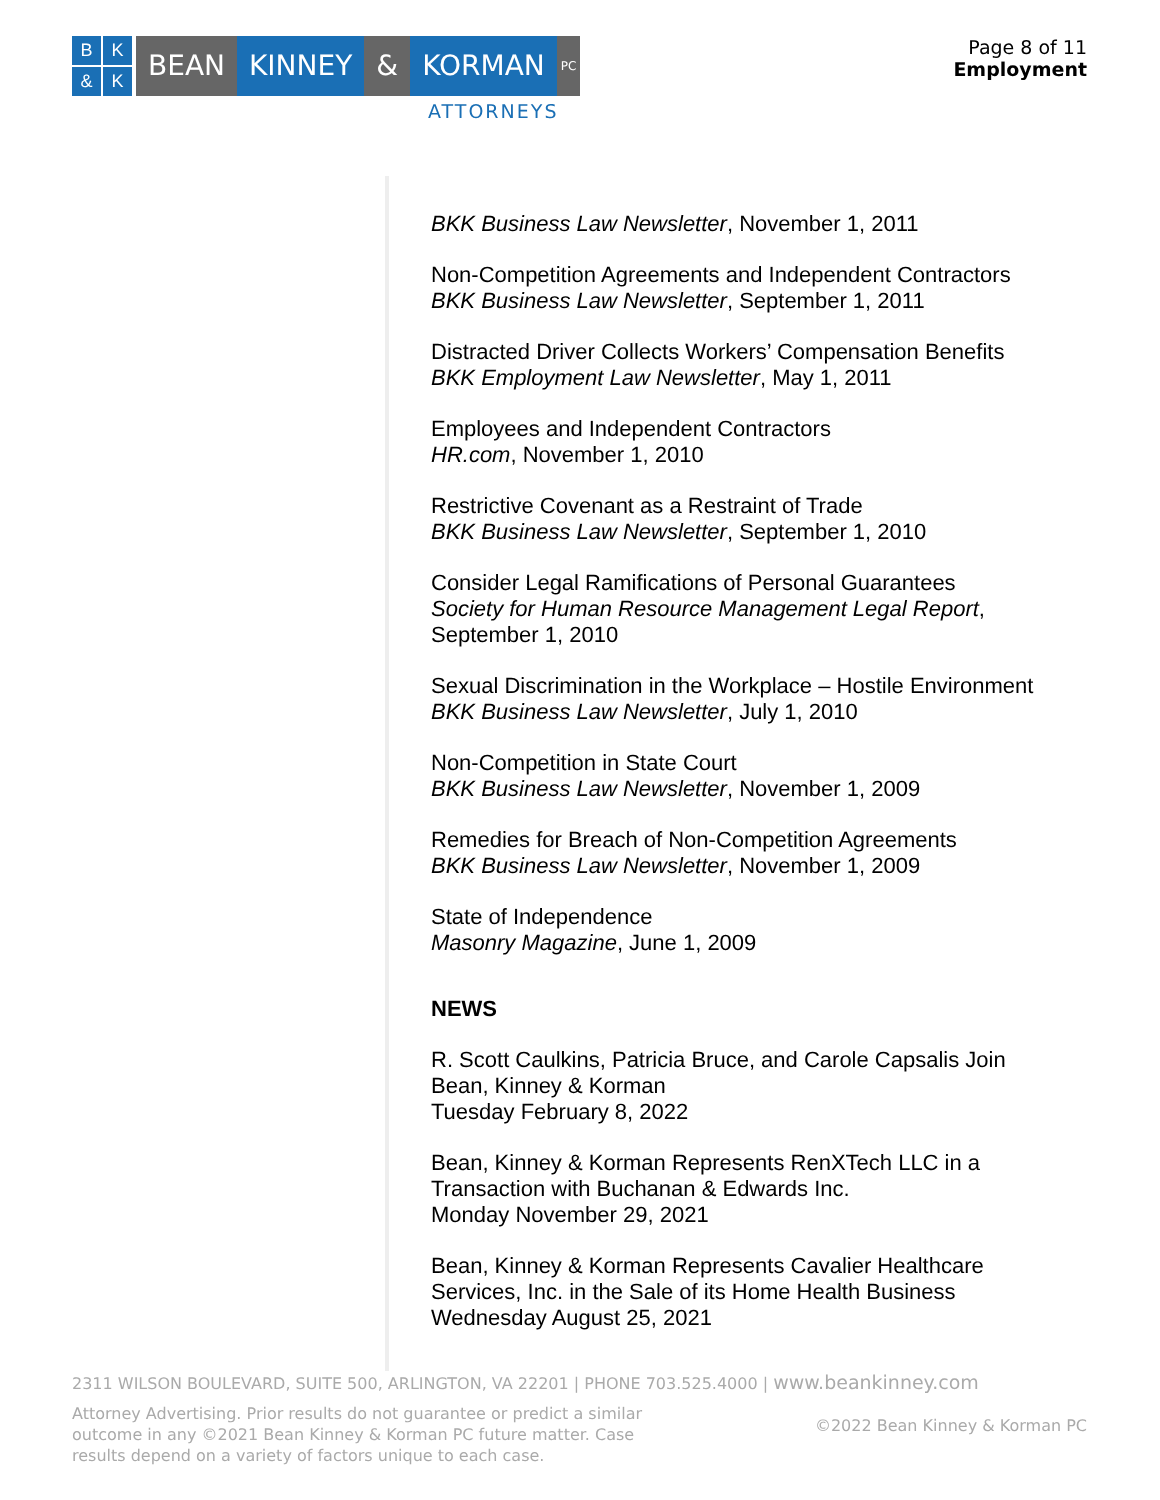BK & K
BEAN KINNEY & KORMAN
PC
ATTORNEYS
Page 8 of 11
Employment
BKK Business Law Newsletter, November 1, 2011
Non-Competition Agreements and Independent Contractors
BKK Business Law Newsletter, September 1, 2011
Distracted Driver Collects Workers’ Compensation Benefits
BKK Employment Law Newsletter, May 1, 2011
Employees and Independent Contractors
HR.com, November 1, 2010
Restrictive Covenant as a Restraint of Trade
BKK Business Law Newsletter, September 1, 2010
Consider Legal Ramifications of Personal Guarantees
Society for Human Resource Management Legal Report, September 1, 2010
Sexual Discrimination in the Workplace – Hostile Environment
BKK Business Law Newsletter, July 1, 2010
Non-Competition in State Court
BKK Business Law Newsletter, November 1, 2009
Remedies for Breach of Non-Competition Agreements
BKK Business Law Newsletter, November 1, 2009
State of Independence
Masonry Magazine, June 1, 2009
NEWS
R. Scott Caulkins, Patricia Bruce, and Carole Capsalis Join Bean, Kinney & Korman
Tuesday February 8, 2022
Bean, Kinney & Korman Represents RenXTech LLC in a Transaction with Buchanan & Edwards Inc.
Monday November 29, 2021
Bean, Kinney & Korman Represents Cavalier Healthcare Services, Inc. in the Sale of its Home Health Business
Wednesday August 25, 2021
2311 WILSON BOULEVARD, SUITE 500, ARLINGTON, VA 22201 | PHONE 703.525.4000 | www.beankinney.com
Attorney Advertising. Prior results do not guarantee or predict a similar outcome in any ©2021 Bean Kinney & Korman PC future matter. Case results depend on a variety of factors unique to each case.
©2022 Bean Kinney & Korman PC